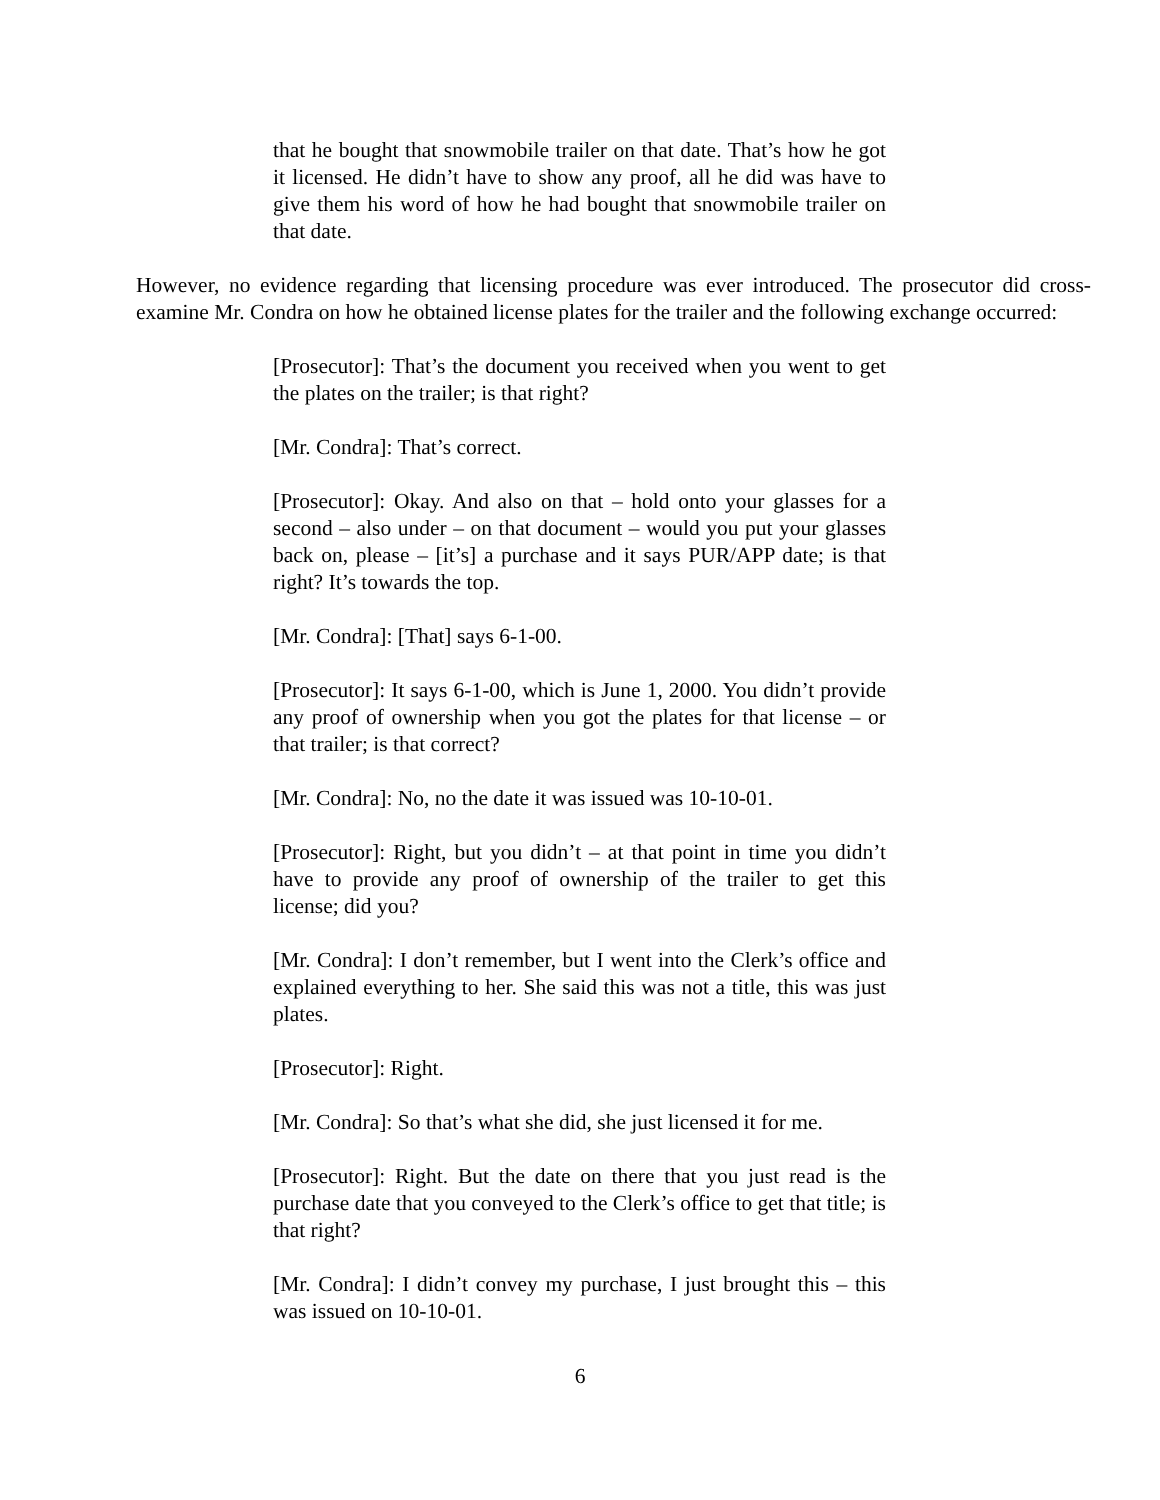that he bought that snowmobile trailer on that date. That’s how he got it licensed. He didn’t have to show any proof, all he did was have to give them his word of how he had bought that snowmobile trailer on that date.
However, no evidence regarding that licensing procedure was ever introduced. The prosecutor did cross-examine Mr. Condra on how he obtained license plates for the trailer and the following exchange occurred:
[Prosecutor]: That’s the document you received when you went to get the plates on the trailer; is that right?
[Mr. Condra]: That’s correct.
[Prosecutor]: Okay. And also on that – hold onto your glasses for a second – also under – on that document – would you put your glasses back on, please – [it’s] a purchase and it says PUR/APP date; is that right? It’s towards the top.
[Mr. Condra]: [That] says 6-1-00.
[Prosecutor]: It says 6-1-00, which is June 1, 2000. You didn’t provide any proof of ownership when you got the plates for that license – or that trailer; is that correct?
[Mr. Condra]: No, no the date it was issued was 10-10-01.
[Prosecutor]: Right, but you didn’t – at that point in time you didn’t have to provide any proof of ownership of the trailer to get this license; did you?
[Mr. Condra]: I don’t remember, but I went into the Clerk’s office and explained everything to her. She said this was not a title, this was just plates.
[Prosecutor]: Right.
[Mr. Condra]: So that’s what she did, she just licensed it for me.
[Prosecutor]: Right. But the date on there that you just read is the purchase date that you conveyed to the Clerk’s office to get that title; is that right?
[Mr. Condra]: I didn’t convey my purchase, I just brought this – this was issued on 10-10-01.
6